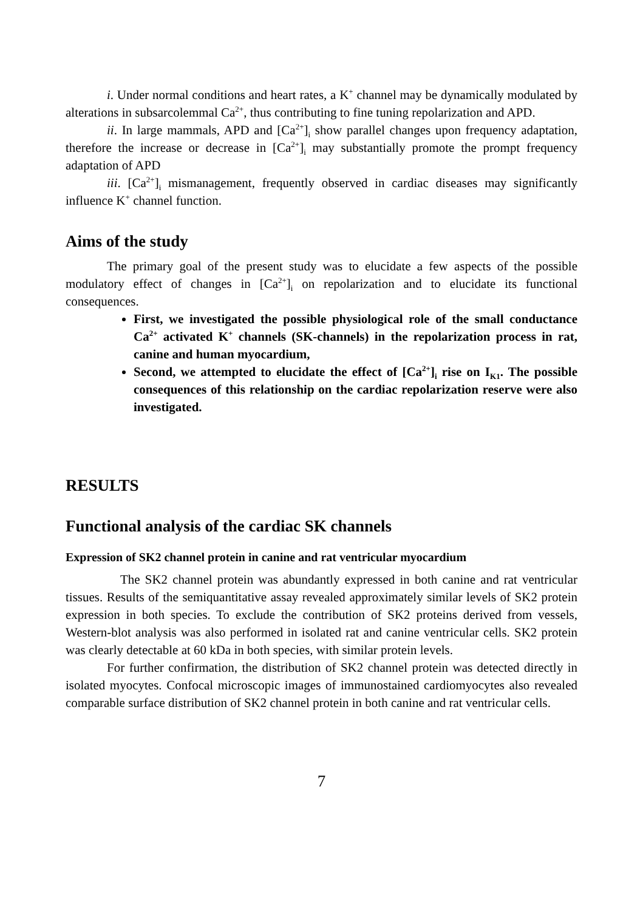i. Under normal conditions and heart rates, a K<sup>+</sup> channel may be dynamically modulated by alterations in subsarcolemmal Ca<sup>2+</sup>, thus contributing to fine tuning repolarization and APD.
ii. In large mammals, APD and [Ca<sup>2+</sup>]<sub>i</sub> show parallel changes upon frequency adaptation, therefore the increase or decrease in [Ca<sup>2+</sup>]<sub>i</sub> may substantially promote the prompt frequency adaptation of APD
iii. [Ca<sup>2+</sup>]<sub>i</sub> mismanagement, frequently observed in cardiac diseases may significantly influence K<sup>+</sup> channel function.
Aims of the study
The primary goal of the present study was to elucidate a few aspects of the possible modulatory effect of changes in [Ca<sup>2+</sup>]<sub>i</sub> on repolarization and to elucidate its functional consequences.
First, we investigated the possible physiological role of the small conductance Ca<sup>2+</sup> activated K<sup>+</sup> channels (SK-channels) in the repolarization process in rat, canine and human myocardium,
Second, we attempted to elucidate the effect of [Ca<sup>2+</sup>]<sub>i</sub> rise on I<sub>K1</sub>. The possible consequences of this relationship on the cardiac repolarization reserve were also investigated.
RESULTS
Functional analysis of the cardiac SK channels
Expression of SK2 channel protein in canine and rat ventricular myocardium
The SK2 channel protein was abundantly expressed in both canine and rat ventricular tissues. Results of the semiquantitative assay revealed approximately similar levels of SK2 protein expression in both species. To exclude the contribution of SK2 proteins derived from vessels, Western-blot analysis was also performed in isolated rat and canine ventricular cells. SK2 protein was clearly detectable at 60 kDa in both species, with similar protein levels.
For further confirmation, the distribution of SK2 channel protein was detected directly in isolated myocytes. Confocal microscopic images of immunostained cardiomyocytes also revealed comparable surface distribution of SK2 channel protein in both canine and rat ventricular cells.
7